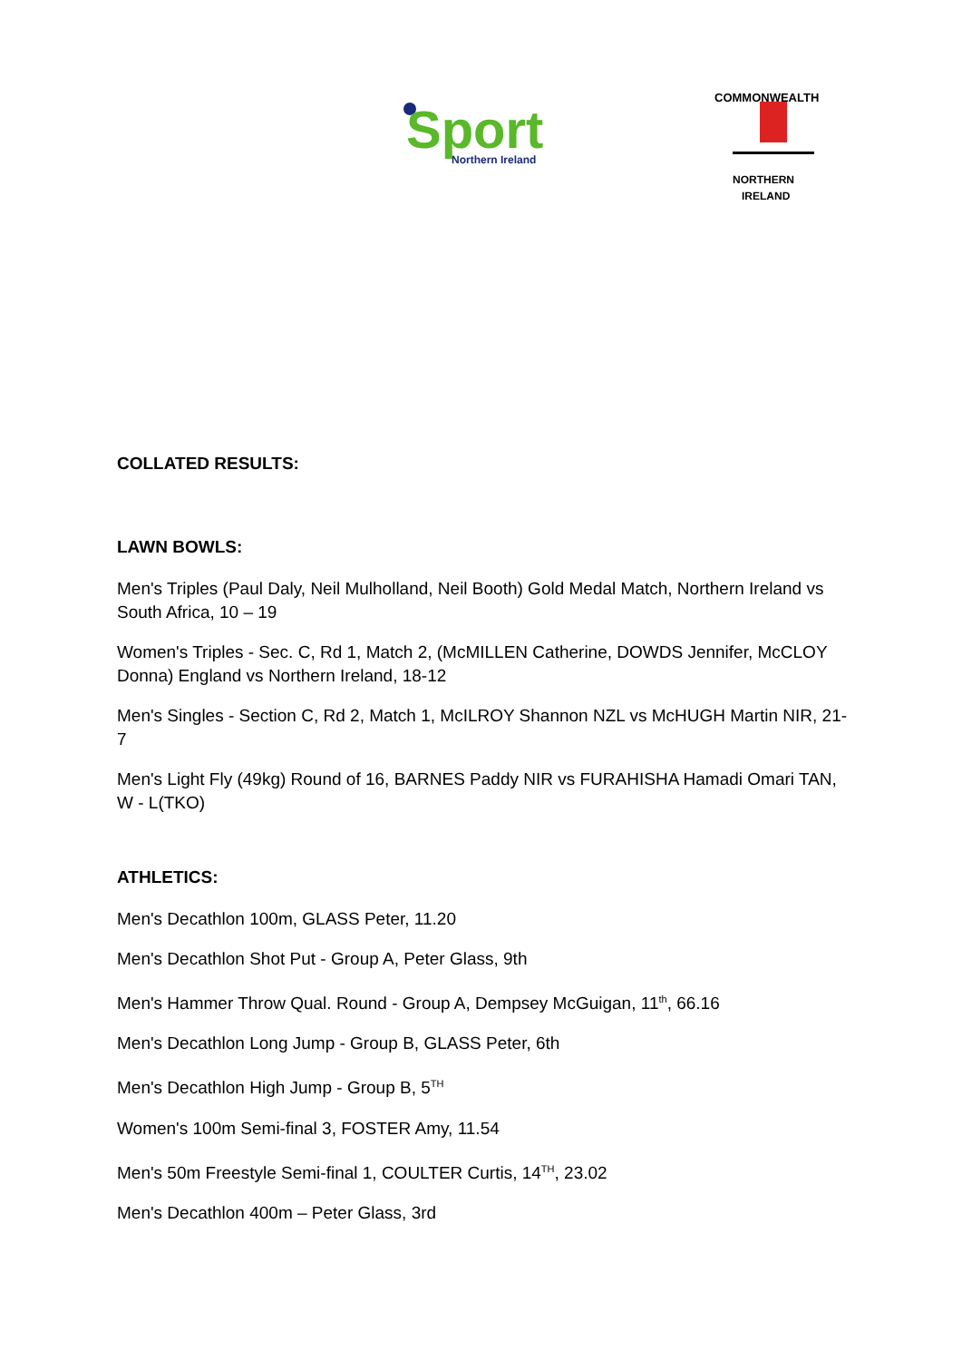Sport
Northern Ireland
COMMONWEALTH
NORTHERN
IRELAND
COLLATED RESULTS:
LAWN BOWLS:
Men's Triples (Paul Daly, Neil Mulholland, Neil Booth) Gold Medal Match, Northern Ireland vs South Africa, 10 – 19
Women's Triples - Sec. C, Rd 1, Match 2, (McMILLEN Catherine, DOWDS Jennifer, McCLOY Donna) England vs Northern Ireland, 18-12
Men's Singles - Section C, Rd 2, Match 1, McILROY Shannon NZL vs McHUGH Martin NIR, 21-7
Men's Light Fly (49kg) Round of 16, BARNES Paddy NIR vs FURAHISHA Hamadi Omari TAN, W - L(TKO)
ATHLETICS:
Men's Decathlon 100m, GLASS Peter, 11.20
Men's Decathlon Shot Put - Group A, Peter Glass, 9th
Men's Hammer Throw Qual. Round - Group A, Dempsey McGuigan, 11<sup>th</sup>, 66.16
Men's Decathlon Long Jump - Group B, GLASS Peter, 6th
Men's Decathlon High Jump - Group B, 5<sup>TH</sup>
Women's 100m Semi-final 3, FOSTER Amy, 11.54
Men's 50m Freestyle Semi-final 1, COULTER Curtis, 14<sup>TH</sup>, 23.02
Men's Decathlon 400m – Peter Glass, 3rd